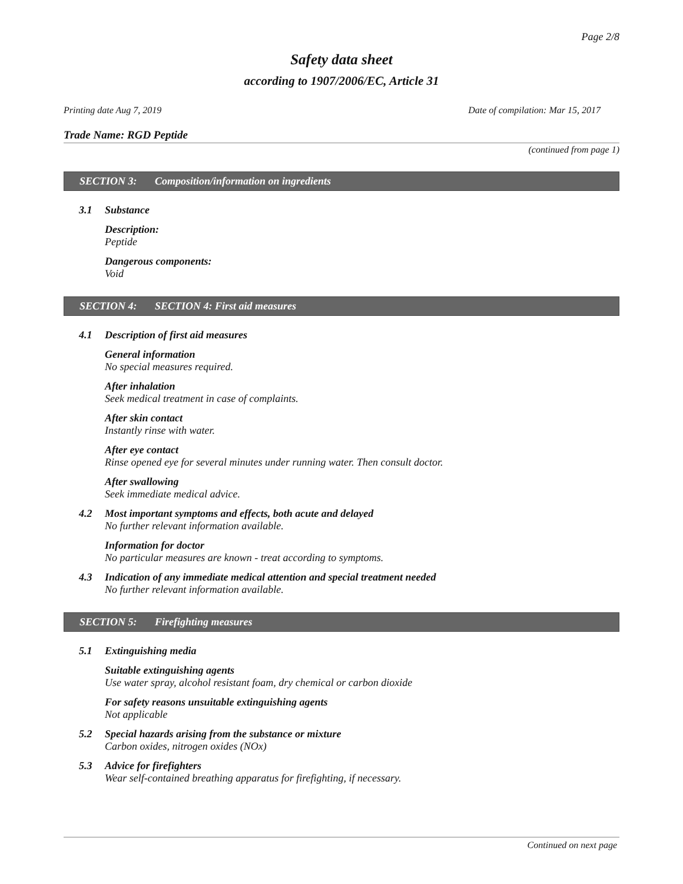Page 2/8
Safety data sheet
according to 1907/2006/EC, Article 31
Printing date Aug 7, 2019 Date of compilation: Mar 15, 2017
Trade Name: RGD Peptide
(continued from page 1)
SECTION 3: Composition/information on ingredients
3.1 Substance
Description:
Peptide
Dangerous components:
Void
SECTION 4: SECTION 4: First aid measures
4.1 Description of first aid measures
General information
No special measures required.
After inhalation
Seek medical treatment in case of complaints.
After skin contact
Instantly rinse with water.
After eye contact
Rinse opened eye for several minutes under running water. Then consult doctor.
After swallowing
Seek immediate medical advice.
4.2 Most important symptoms and effects, both acute and delayed
No further relevant information available.
Information for doctor
No particular measures are known - treat according to symptoms.
4.3 Indication of any immediate medical attention and special treatment needed
No further relevant information available.
SECTION 5: Firefighting measures
5.1 Extinguishing media
Suitable extinguishing agents
Use water spray, alcohol resistant foam, dry chemical or carbon dioxide
For safety reasons unsuitable extinguishing agents
Not applicable
5.2 Special hazards arising from the substance or mixture
Carbon oxides, nitrogen oxides (NOx)
5.3 Advice for firefighters
Wear self-contained breathing apparatus for firefighting, if necessary.
Continued on next page